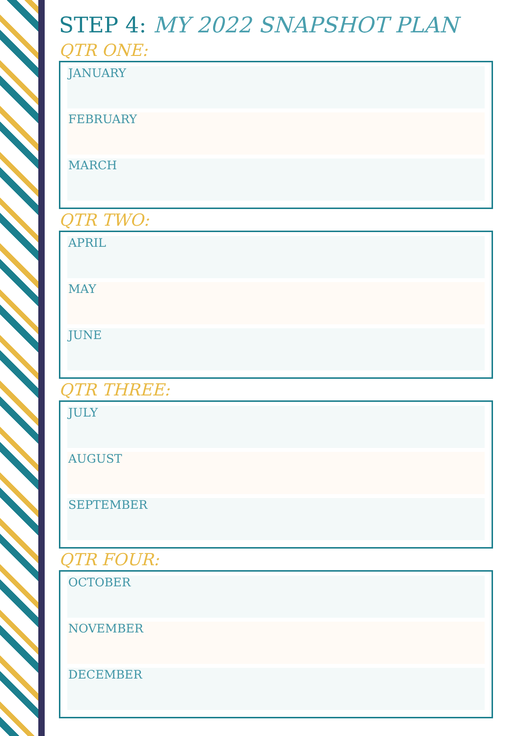STEP 4: MY 2022 SNAPSHOT PLAN
QTR ONE:
JANUARY
FEBRUARY
MARCH
QTR TWO:
APRIL
MAY
JUNE
QTR THREE:
JULY
AUGUST
SEPTEMBER
QTR FOUR:
OCTOBER
NOVEMBER
DECEMBER